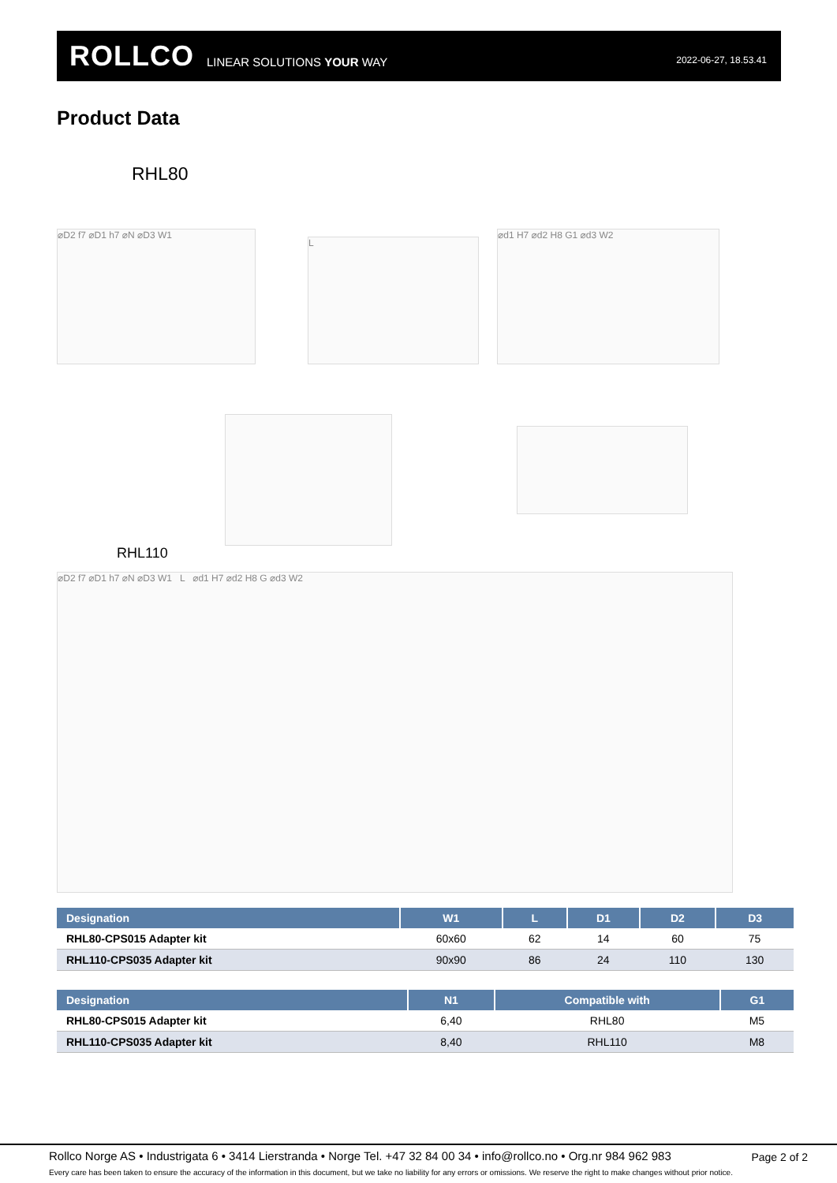ROLLCO LINEAR SOLUTIONS YOUR WAY 2022-06-27, 18.53.41
Product Data
RHL80
⌀D2 f7 ⌀D1 h7 ⌀N ⌀D3 W1
L
⌀d1 H7 ⌀d2 H8 G1 ⌀d3 W2
RHL110
⌀D2 f7 ⌀D1 h7 ⌀N ⌀D3 W1 L ⌀d1 H7 ⌀d2 H8 G ⌀d3 W2
| Designation | W1 | L | D1 | D2 | D3 |
| --- | --- | --- | --- | --- | --- |
| RHL80-CPS015 Adapter kit | 60x60 | 62 | 14 | 60 | 75 |
| RHL110-CPS035 Adapter kit | 90x90 | 86 | 24 | 110 | 130 |
| Designation | N1 | Compatible with | G1 |
| --- | --- | --- | --- |
| RHL80-CPS015 Adapter kit | 6,40 | RHL80 | M5 |
| RHL110-CPS035 Adapter kit | 8,40 | RHL110 | M8 |
Rollco Norge AS • Industrigata 6 • 3414 Lierstranda • Norge Tel. +47 32 84 00 34 • info@rollco.no • Org.nr 984 962 983
Page 2 of 2
Every care has been taken to ensure the accuracy of the information in this document, but we take no liability for any errors or omissions. We reserve the right to make changes without prior notice.